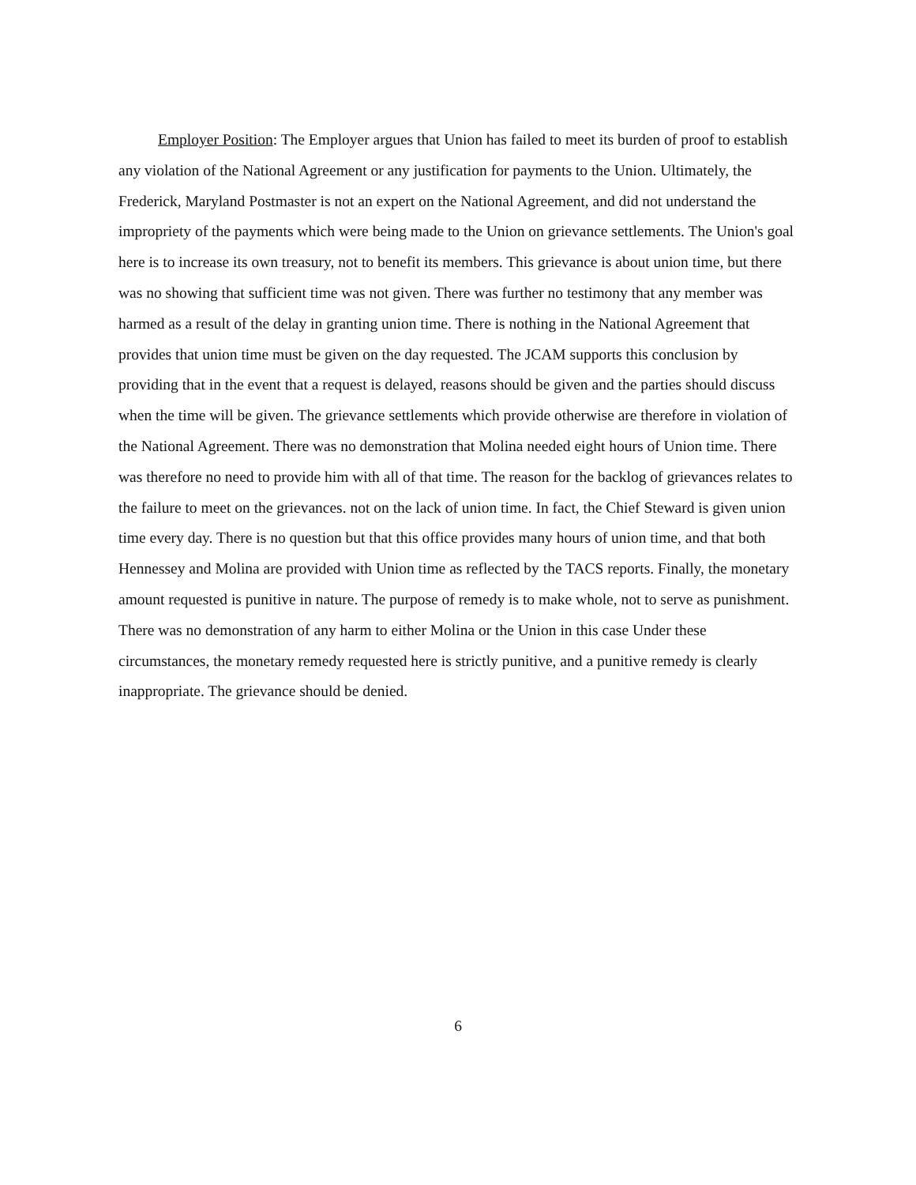Employer Position: The Employer argues that Union has failed to meet its burden of proof to establish any violation of the National Agreement or any justification for payments to the Union. Ultimately, the Frederick, Maryland Postmaster is not an expert on the National Agreement, and did not understand the impropriety of the payments which were being made to the Union on grievance settlements. The Union's goal here is to increase its own treasury, not to benefit its members. This grievance is about union time, but there was no showing that sufficient time was not given. There was further no testimony that any member was harmed as a result of the delay in granting union time. There is nothing in the National Agreement that provides that union time must be given on the day requested. The JCAM supports this conclusion by providing that in the event that a request is delayed, reasons should be given and the parties should discuss when the time will be given. The grievance settlements which provide otherwise are therefore in violation of the National Agreement. There was no demonstration that Molina needed eight hours of Union time. There was therefore no need to provide him with all of that time. The reason for the backlog of grievances relates to the failure to meet on the grievances. not on the lack of union time. In fact, the Chief Steward is given union time every day. There is no question but that this office provides many hours of union time, and that both Hennessey and Molina are provided with Union time as reflected by the TACS reports. Finally, the monetary amount requested is punitive in nature. The purpose of remedy is to make whole, not to serve as punishment. There was no demonstration of any harm to either Molina or the Union in this case Under these circumstances, the monetary remedy requested here is strictly punitive, and a punitive remedy is clearly inappropriate. The grievance should be denied.
6